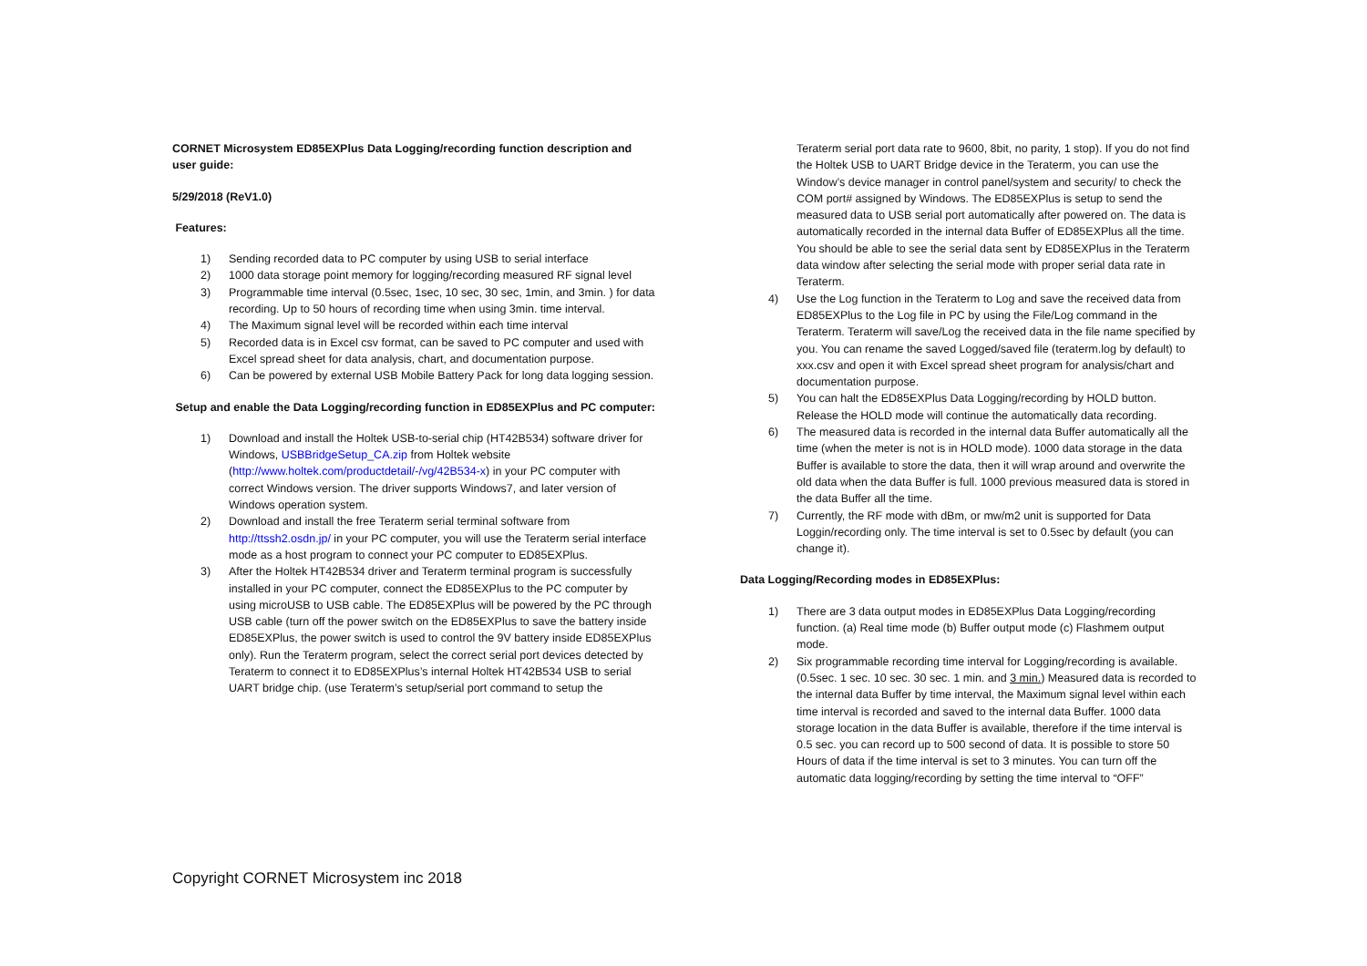CORNET Microsystem ED85EXPlus Data Logging/recording function description and user guide:
5/29/2018 (ReV1.0)
Features:
1) Sending recorded data to PC computer by using USB to serial interface
2) 1000 data storage point memory for logging/recording measured RF signal level
3) Programmable time interval (0.5sec, 1sec, 10 sec, 30 sec, 1min, and 3min. ) for data recording. Up to 50 hours of recording time when using 3min. time interval.
4) The Maximum signal level will be recorded within each time interval
5) Recorded data is in Excel csv format, can be saved to PC computer and used with Excel spread sheet for data analysis, chart, and documentation purpose.
6) Can be powered by external USB Mobile Battery Pack for long data logging session.
Setup and enable the Data Logging/recording function in ED85EXPlus and PC computer:
1) Download and install the Holtek USB-to-serial chip (HT42B534) software driver for Windows, USBBridgeSetup_CA.zip from Holtek website (http://www.holtek.com/productdetail/-/vg/42B534-x) in your PC computer with correct Windows version. The driver supports Windows7, and later version of Windows operation system.
2) Download and install the free Teraterm serial terminal software from http://ttssh2.osdn.jp/ in your PC computer, you will use the Teraterm serial interface mode as a host program to connect your PC computer to ED85EXPlus.
3) After the Holtek HT42B534 driver and Teraterm terminal program is successfully installed in your PC computer, connect the ED85EXPlus to the PC computer by using microUSB to USB cable. The ED85EXPlus will be powered by the PC through USB cable (turn off the power switch on the ED85EXPlus to save the battery inside ED85EXPlus, the power switch is used to control the 9V battery inside ED85EXPlus only). Run the Teraterm program, select the correct serial port devices detected by Teraterm to connect it to ED85EXPlus’s internal Holtek HT42B534 USB to serial UART bridge chip. (use Teraterm’s setup/serial port command to setup the
Teraterm serial port data rate to 9600, 8bit, no parity, 1 stop). If you do not find the Holtek USB to UART Bridge device in the Teraterm, you can use the Window’s device manager in control panel/system and security/ to check the COM port# assigned by Windows. The ED85EXPlus is setup to send the measured data to USB serial port automatically after powered on. The data is automatically recorded in the internal data Buffer of ED85EXPlus all the time. You should be able to see the serial data sent by ED85EXPlus in the Teraterm data window after selecting the serial mode with proper serial data rate in Teraterm.
4) Use the Log function in the Teraterm to Log and save the received data from ED85EXPlus to the Log file in PC by using the File/Log command in the Teraterm. Teraterm will save/Log the received data in the file name specified by you. You can rename the saved Logged/saved file (teraterm.log by default) to xxx.csv and open it with Excel spread sheet program for analysis/chart and documentation purpose.
5) You can halt the ED85EXPlus Data Logging/recording by HOLD button. Release the HOLD mode will continue the automatically data recording.
6) The measured data is recorded in the internal data Buffer automatically all the time (when the meter is not is in HOLD mode). 1000 data storage in the data Buffer is available to store the data, then it will wrap around and overwrite the old data when the data Buffer is full. 1000 previous measured data is stored in the data Buffer all the time.
7) Currently, the RF mode with dBm, or mw/m2 unit is supported for Data Loggin/recording only. The time interval is set to 0.5sec by default (you can change it).
Data Logging/Recording modes in ED85EXPlus:
1) There are 3 data output modes in ED85EXPlus Data Logging/recording function. (a) Real time mode (b) Buffer output mode (c) Flashmem output mode.
2) Six programmable recording time interval for Logging/recording is available. (0.5sec. 1 sec. 10 sec. 30 sec. 1 min. and 3 min.) Measured data is recorded to the internal data Buffer by time interval, the Maximum signal level within each time interval is recorded and saved to the internal data Buffer. 1000 data storage location in the data Buffer is available, therefore if the time interval is 0.5 sec. you can record up to 500 second of data. It is possible to store 50 Hours of data if the time interval is set to 3 minutes. You can turn off the automatic data logging/recording by setting the time interval to “OFF”
Copyright CORNET Microsystem inc 2018